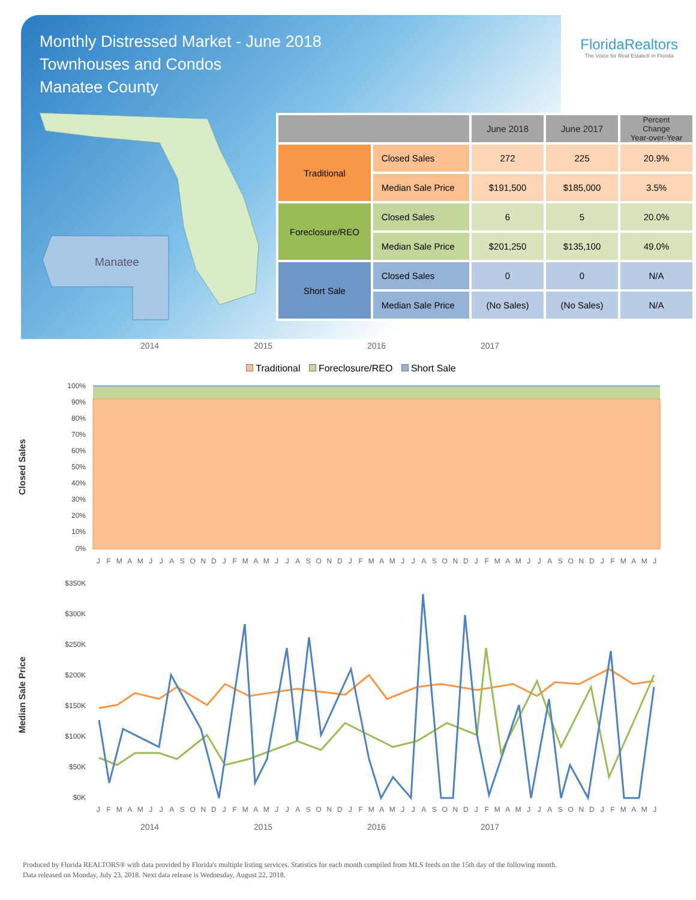Monthly Distressed Market - June 2018
Townhouses and Condos
Manatee County
FloridaRealtors
The Voice for Real Estate® in Florida
Manatee
| | | June 2018 | June 2017 | Percent Change Year-over-Year |
| --- | --- | --- | --- | --- |
| Traditional | Closed Sales | 272 | 225 | 20.9% |
| | Median Sale Price | $191,500 | $185,000 | 3.5% |
| Foreclosure/REO | Closed Sales | 6 | 5 | 20.0% |
| | Median Sale Price | $201,250 | $135,100 | 49.0% |
| Short Sale | Closed Sales | 0 | 0 | N/A |
| | Median Sale Price | (No Sales) | (No Sales) | N/A |
2014 2015 2016 2017
Traditional Foreclosure/REO Short Sale
Closed Sales
100%
90%
80%
70%
60%
50%
40%
30%
20%
10%
0%
JFMAMJJASONDJFMAMJJASONDJFMAMJJASONDJFMAMJJASONDJFMAMJ
Median Sale Price
$350K
$300K
$250K
$200K
$150K
$100K
$50K
$0K
JFMAMJJASONDJFMAMJJASONDJFMAMJJASONDJFMAMJJASONDJFMAMJ
2014 2015 2016 2017
Produced by Florida REALTORS® with data provided by Florida's multiple listing services. Statistics for each month compiled from MLS feeds on the 15th day of the following month.
Data released on Monday, July 23, 2018. Next data release is Wednesday, August 22, 2018.